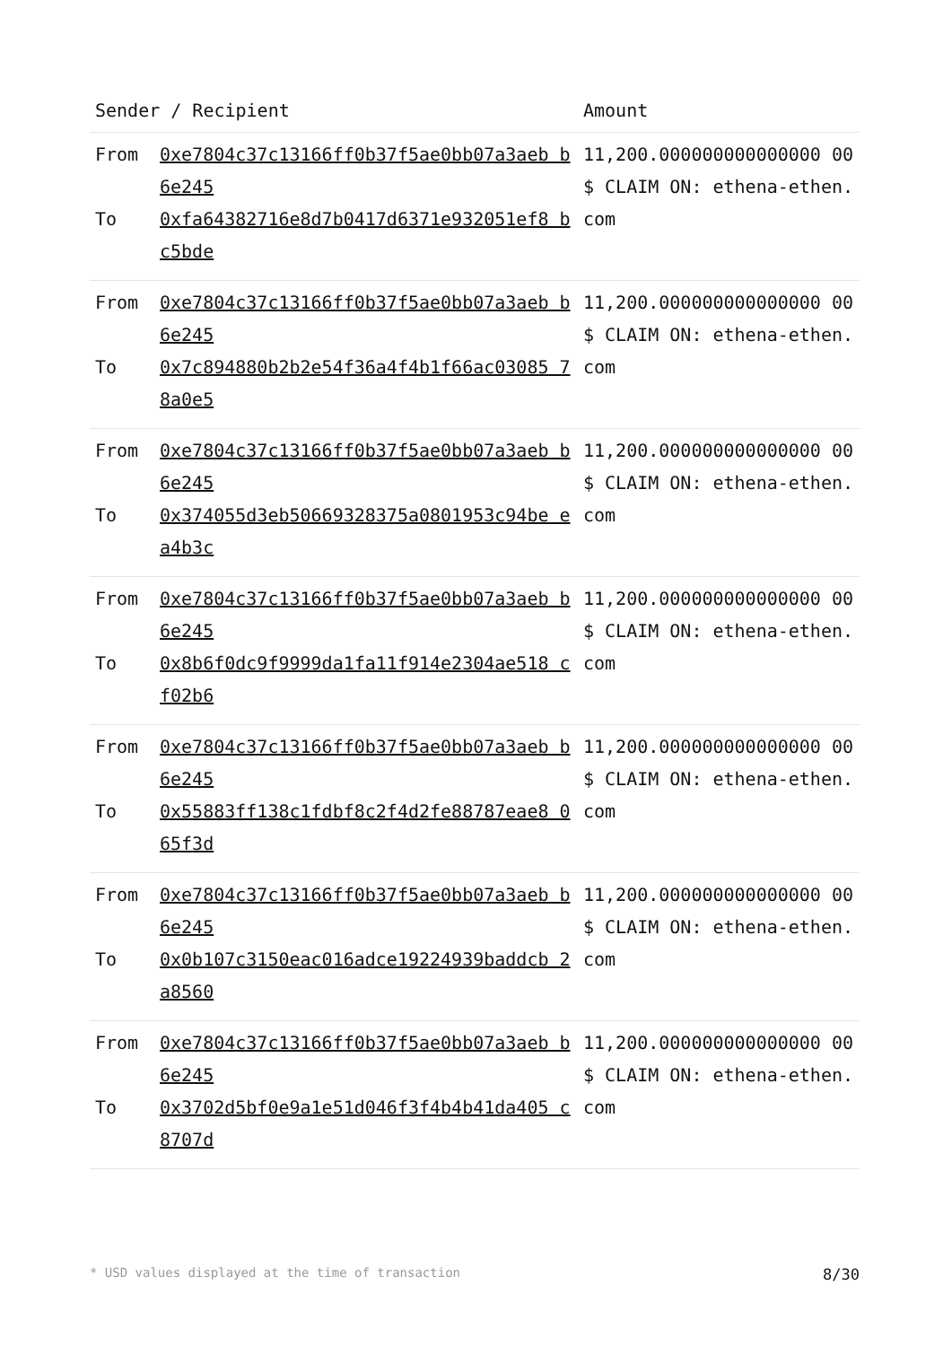| Sender / Recipient | | Amount |
| --- | --- | --- |
| From To | 0xe7804c37c13166ff0b37f5ae0bb07a3aeb b6e245 0xfa64382716e8d7b0417d6371e932051ef8 bc5bde | 11,200.000000000000000 00 $ CLAIM ON: ethena-ethen.com |
| From To | 0xe7804c37c13166ff0b37f5ae0bb07a3aeb b6e245 0x7c894880b2b2e54f36a4f4b1f66ac03085 78a0e5 | 11,200.000000000000000 00 $ CLAIM ON: ethena-ethen.com |
| From To | 0xe7804c37c13166ff0b37f5ae0bb07a3aeb b6e245 0x374055d3eb50669328375a0801953c94be ea4b3c | 11,200.000000000000000 00 $ CLAIM ON: ethena-ethen.com |
| From To | 0xe7804c37c13166ff0b37f5ae0bb07a3aeb b6e245 0x8b6f0dc9f9999da1fa11f914e2304ae518 cf02b6 | 11,200.000000000000000 00 $ CLAIM ON: ethena-ethen.com |
| From To | 0xe7804c37c13166ff0b37f5ae0bb07a3aeb b6e245 0x55883ff138c1fdbf8c2f4d2fe88787eae8 065f3d | 11,200.000000000000000 00 $ CLAIM ON: ethena-ethen.com |
| From To | 0xe7804c37c13166ff0b37f5ae0bb07a3aeb b6e245 0x0b107c3150eac016adce19224939baddcb 2a8560 | 11,200.000000000000000 00 $ CLAIM ON: ethena-ethen.com |
| From To | 0xe7804c37c13166ff0b37f5ae0bb07a3aeb b6e245 0x3702d5bf0e9a1e51d046f3f4b4b41da405 c8707d | 11,200.000000000000000 00 $ CLAIM ON: ethena-ethen.com |
* USD values displayed at the time of transaction 8/30